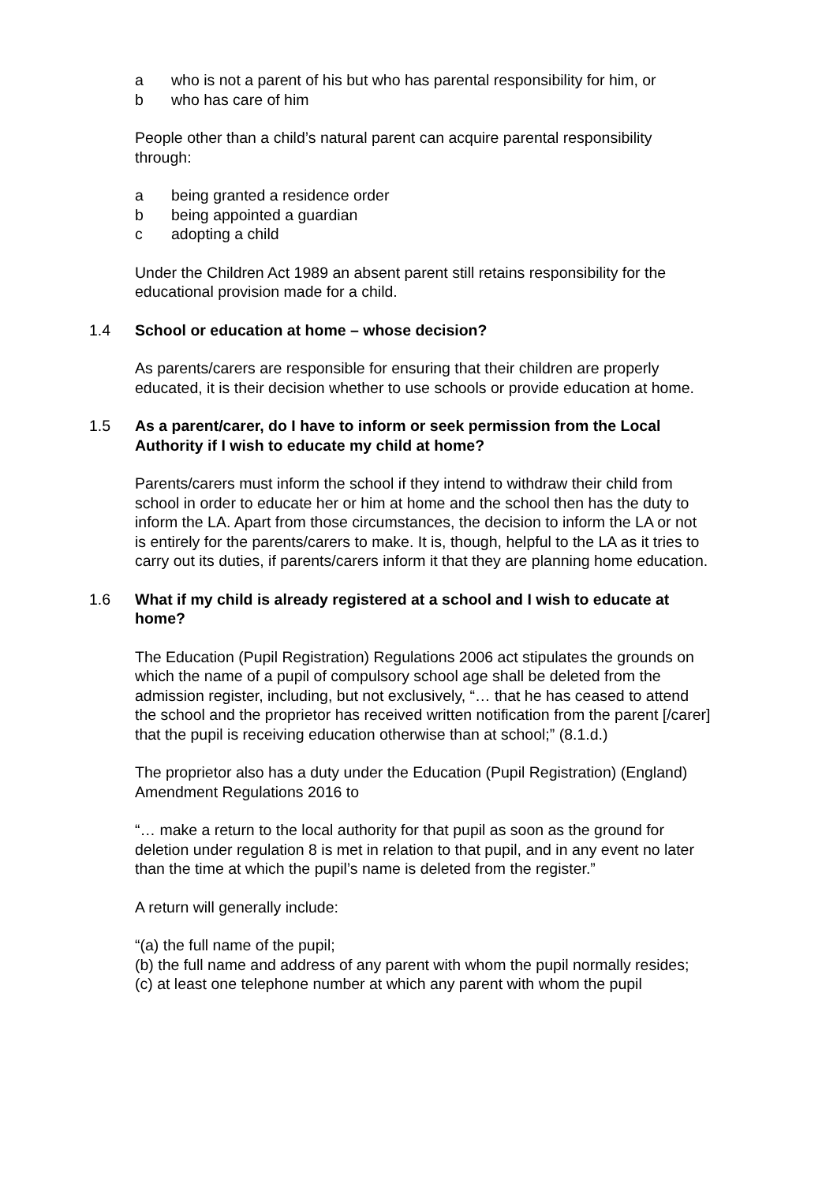a who is not a parent of his but who has parental responsibility for him, or
b who has care of him
People other than a child’s natural parent can acquire parental responsibility through:
a being granted a residence order
b being appointed a guardian
c adopting a child
Under the Children Act 1989 an absent parent still retains responsibility for the educational provision made for a child.
1.4 School or education at home – whose decision?
As parents/carers are responsible for ensuring that their children are properly educated, it is their decision whether to use schools or provide education at home.
1.5 As a parent/carer, do I have to inform or seek permission from the Local Authority if I wish to educate my child at home?
Parents/carers must inform the school if they intend to withdraw their child from school in order to educate her or him at home and the school then has the duty to inform the LA. Apart from those circumstances, the decision to inform the LA or not is entirely for the parents/carers to make. It is, though, helpful to the LA as it tries to carry out its duties, if parents/carers inform it that they are planning home education.
1.6 What if my child is already registered at a school and I wish to educate at home?
The Education (Pupil Registration) Regulations 2006 act stipulates the grounds on which the name of a pupil of compulsory school age shall be deleted from the admission register, including, but not exclusively, “… that he has ceased to attend the school and the proprietor has received written notification from the parent [/carer] that the pupil is receiving education otherwise than at school;” (8.1.d.)
The proprietor also has a duty under the Education (Pupil Registration) (England) Amendment Regulations 2016 to
“… make a return to the local authority for that pupil as soon as the ground for deletion under regulation 8 is met in relation to that pupil, and in any event no later than the time at which the pupil’s name is deleted from the register.”
A return will generally include:
“(a) the full name of the pupil;
(b) the full name and address of any parent with whom the pupil normally resides;
(c) at least one telephone number at which any parent with whom the pupil